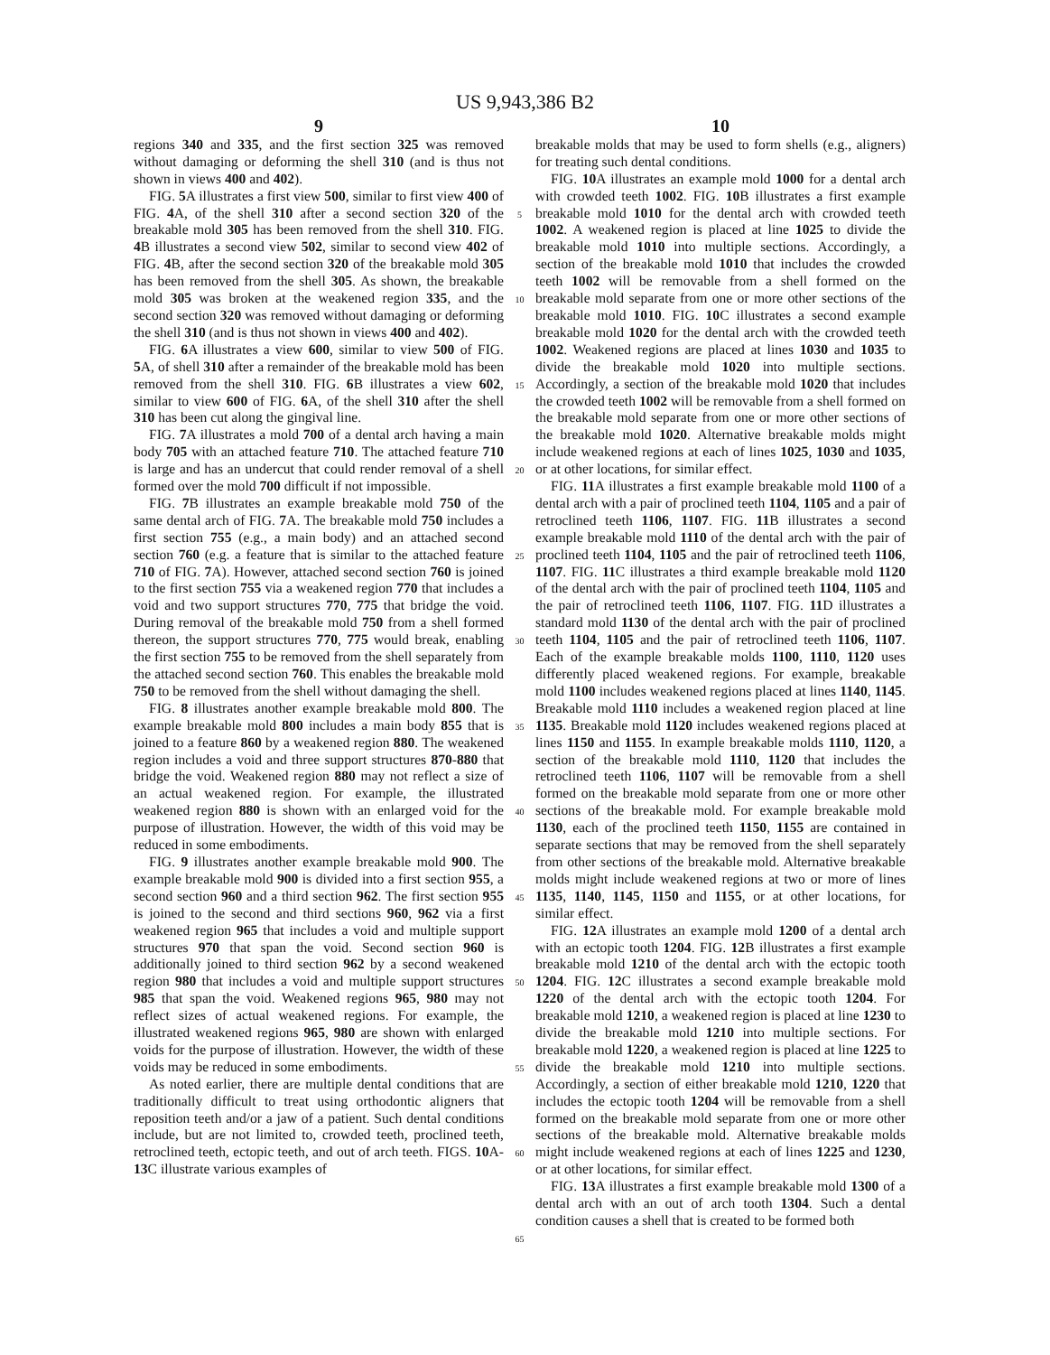US 9,943,386 B2
9
regions 340 and 335, and the first section 325 was removed without damaging or deforming the shell 310 (and is thus not shown in views 400 and 402).
FIG. 5 A illustrates a first view 500, similar to first view 400 of FIG. 4 A, of the shell 310 after a second section 320 of the breakable mold 305 has been removed from the shell 310. FIG. 4 B illustrates a second view 502, similar to second view 402 of FIG. 4 B, after the second section 320 of the breakable mold 305 has been removed from the shell 305. As shown, the breakable mold 305 was broken at the weakened region 335, and the second section 320 was removed without damaging or deforming the shell 310 (and is thus not shown in views 400 and 402).
FIG. 6 A illustrates a view 600, similar to view 500 of FIG. 5 A, of shell 310 after a remainder of the breakable mold has been removed from the shell 310. FIG. 6 B illustrates a view 602, similar to view 600 of FIG. 6 A, of the shell 310 after the shell 310 has been cut along the gingival line.
FIG. 7 A illustrates a mold 700 of a dental arch having a main body 705 with an attached feature 710. The attached feature 710 is large and has an undercut that could render removal of a shell formed over the mold 700 difficult if not impossible.
FIG. 7 B illustrates an example breakable mold 750 of the same dental arch of FIG. 7 A. The breakable mold 750 includes a first section 755 (e.g., a main body) and an attached second section 760 (e.g. a feature that is similar to the attached feature 710 of FIG. 7 A). However, attached second section 760 is joined to the first section 755 via a weakened region 770 that includes a void and two support structures 770, 775 that bridge the void. During removal of the breakable mold 750 from a shell formed thereon, the support structures 770, 775 would break, enabling the first section 755 to be removed from the shell separately from the attached second section 760. This enables the breakable mold 750 to be removed from the shell without damaging the shell.
FIG. 8 illustrates another example breakable mold 800. The example breakable mold 800 includes a main body 855 that is joined to a feature 860 by a weakened region 880. The weakened region includes a void and three support structures 870-880 that bridge the void. Weakened region 880 may not reflect a size of an actual weakened region. For example, the illustrated weakened region 880 is shown with an enlarged void for the purpose of illustration. However, the width of this void may be reduced in some embodiments.
FIG. 9 illustrates another example breakable mold 900. The example breakable mold 900 is divided into a first section 955, a second section 960 and a third section 962. The first section 955 is joined to the second and third sections 960, 962 via a first weakened region 965 that includes a void and multiple support structures 970 that span the void. Second section 960 is additionally joined to third section 962 by a second weakened region 980 that includes a void and multiple support structures 985 that span the void. Weakened regions 965, 980 may not reflect sizes of actual weakened regions. For example, the illustrated weakened regions 965, 980 are shown with enlarged voids for the purpose of illustration. However, the width of these voids may be reduced in some embodiments.
As noted earlier, there are multiple dental conditions that are traditionally difficult to treat using orthodontic aligners that reposition teeth and/or a jaw of a patient. Such dental conditions include, but are not limited to, crowded teeth, proclined teeth, retroclined teeth, ectopic teeth, and out of arch teeth. FIGS. 10 A-13 C illustrate various examples of
5
10
15
20
25
30
35
40
45
50
55
60
65
10
breakable molds that may be used to form shells (e.g., aligners) for treating such dental conditions.
FIG. 10 A illustrates an example mold 1000 for a dental arch with crowded teeth 1002. FIG. 10 B illustrates a first example breakable mold 1010 for the dental arch with crowded teeth 1002. A weakened region is placed at line 1025 to divide the breakable mold 1010 into multiple sections. Accordingly, a section of the breakable mold 1010 that includes the crowded teeth 1002 will be removable from a shell formed on the breakable mold separate from one or more other sections of the breakable mold 1010. FIG. 10 C illustrates a second example breakable mold 1020 for the dental arch with the crowded teeth 1002. Weakened regions are placed at lines 1030 and 1035 to divide the breakable mold 1020 into multiple sections. Accordingly, a section of the breakable mold 1020 that includes the crowded teeth 1002 will be removable from a shell formed on the breakable mold separate from one or more other sections of the breakable mold 1020. Alternative breakable molds might include weakened regions at each of lines 1025, 1030 and 1035, or at other locations, for similar effect.
FIG. 11 A illustrates a first example breakable mold 1100 of a dental arch with a pair of proclined teeth 1104, 1105 and a pair of retroclined teeth 1106, 1107. FIG. 11 B illustrates a second example breakable mold 1110 of the dental arch with the pair of proclined teeth 1104, 1105 and the pair of retroclined teeth 1106, 1107. FIG. 11 C illustrates a third example breakable mold 1120 of the dental arch with the pair of proclined teeth 1104, 1105 and the pair of retroclined teeth 1106, 1107. FIG. 11 D illustrates a standard mold 1130 of the dental arch with the pair of proclined teeth 1104, 1105 and the pair of retroclined teeth 1106, 1107. Each of the example breakable molds 1100, 1110, 1120 uses differently placed weakened regions. For example, breakable mold 1100 includes weakened regions placed at lines 1140, 1145. Breakable mold 1110 includes a weakened region placed at line 1135. Breakable mold 1120 includes weakened regions placed at lines 1150 and 1155. In example breakable molds 1110, 1120, a section of the breakable mold 1110, 1120 that includes the retroclined teeth 1106, 1107 will be removable from a shell formed on the breakable mold separate from one or more other sections of the breakable mold. For example breakable mold 1130, each of the proclined teeth 1150, 1155 are contained in separate sections that may be removed from the shell separately from other sections of the breakable mold. Alternative breakable molds might include weakened regions at two or more of lines 1135, 1140, 1145, 1150 and 1155, or at other locations, for similar effect.
FIG. 12 A illustrates an example mold 1200 of a dental arch with an ectopic tooth 1204. FIG. 12 B illustrates a first example breakable mold 1210 of the dental arch with the ectopic tooth 1204. FIG. 12 C illustrates a second example breakable mold 1220 of the dental arch with the ectopic tooth 1204. For breakable mold 1210, a weakened region is placed at line 1230 to divide the breakable mold 1210 into multiple sections. For breakable mold 1220, a weakened region is placed at line 1225 to divide the breakable mold 1210 into multiple sections. Accordingly, a section of either breakable mold 1210, 1220 that includes the ectopic tooth 1204 will be removable from a shell formed on the breakable mold separate from one or more other sections of the breakable mold. Alternative breakable molds might include weakened regions at each of lines 1225 and 1230, or at other locations, for similar effect.
FIG. 13 A illustrates a first example breakable mold 1300 of a dental arch with an out of arch tooth 1304. Such a dental condition causes a shell that is created to be formed both